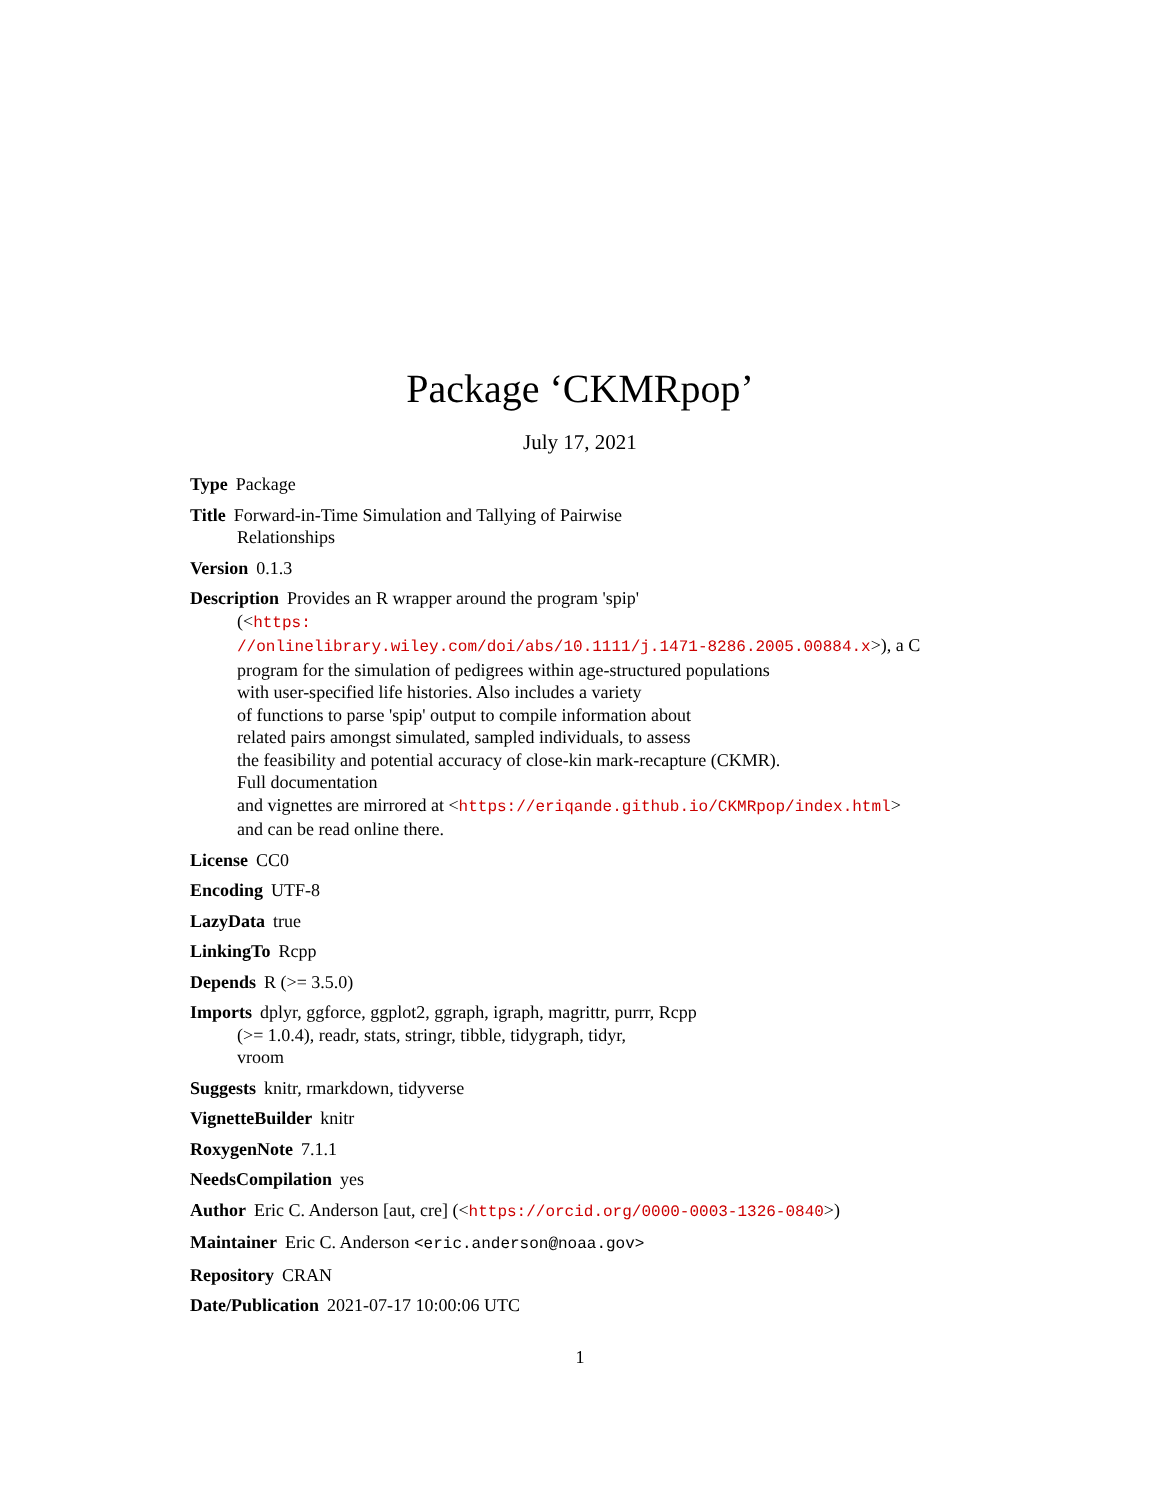Package ‘CKMRpop’
July 17, 2021
Type Package
Title Forward-in-Time Simulation and Tallying of Pairwise
Relationships
Version 0.1.3
Description Provides an R wrapper around the program 'spip'
(<https:
//onlinelibrary.wiley.com/doi/abs/10.1111/j.1471-8286.2005.00884.x>), a C
program for the simulation of pedigrees within age-structured populations
with user-specified life histories. Also includes a variety
of functions to parse 'spip' output to compile information about
related pairs amongst simulated, sampled individuals, to assess
the feasibility and potential accuracy of close-kin mark-recapture (CKMR).
Full documentation
and vignettes are mirrored at <https://eriqande.github.io/CKMRpop/index.html>
and can be read online there.
License CC0
Encoding UTF-8
LazyData true
LinkingTo Rcpp
Depends R (>= 3.5.0)
Imports dplyr, ggforce, ggplot2, ggraph, igraph, magrittr, purrr, Rcpp
(>= 1.0.4), readr, stats, stringr, tibble, tidygraph, tidyr,
vroom
Suggests knitr, rmarkdown, tidyverse
VignetteBuilder knitr
RoxygenNote 7.1.1
NeedsCompilation yes
Author Eric C. Anderson [aut, cre] (<https://orcid.org/0000-0003-1326-0840>)
Maintainer Eric C. Anderson <eric.anderson@noaa.gov>
Repository CRAN
Date/Publication 2021-07-17 10:00:06 UTC
1